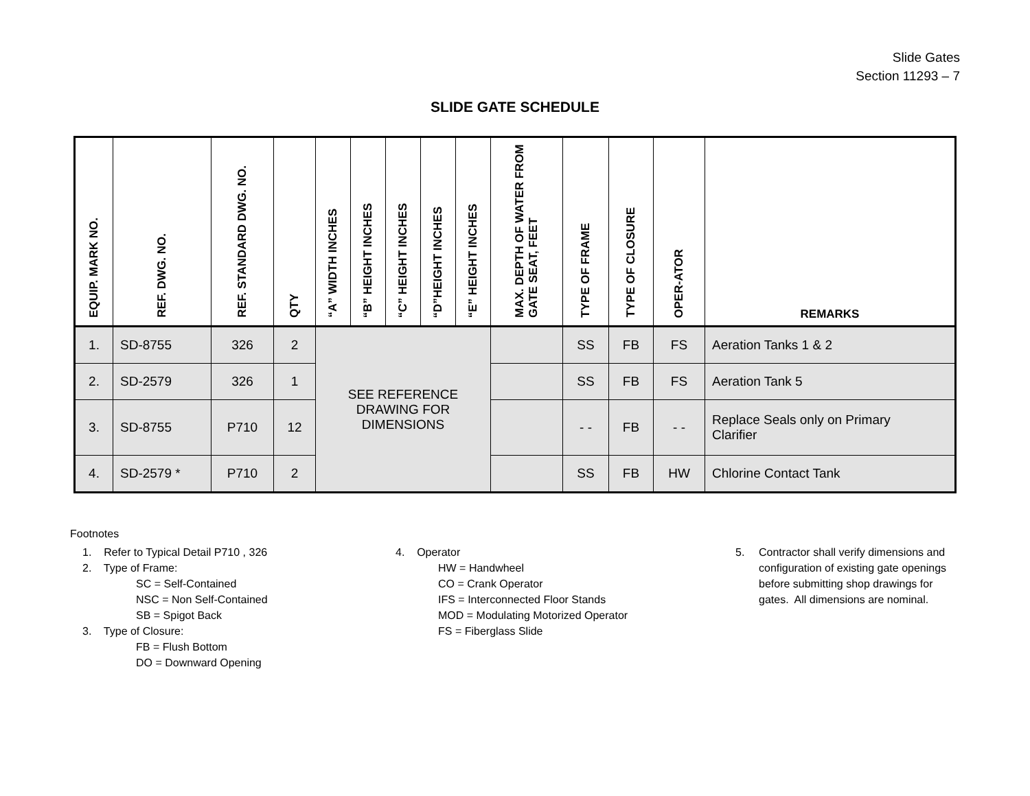Slide Gates
Section 11293 – 7
SLIDE GATE SCHEDULE
| EQUIP. MARK NO. | REF. DWG. NO. | REF. STANDARD DWG. NO. | QTY | “A” WIDTH INCHES | “B” HEIGHT INCHES | “C” HEIGHT INCHES | “D”HEIGHT INCHES | “E” HEIGHT INCHES | MAX. DEPTH OF WATER FROM GATE SEAT, FEET | TYPE OF FRAME | TYPE OF CLOSURE | OPER-ATOR | REMARKS |
| --- | --- | --- | --- | --- | --- | --- | --- | --- | --- | --- | --- | --- | --- |
| 1. | SD-8755 | 326 | 2 | SEE REFERENCE DRAWING FOR DIMENSIONS | | | | | | SS | FB | FS | Aeration Tanks 1 & 2 |
| 2. | SD-2579 | 326 | 1 | | | | | | | SS | FB | FS | Aeration Tank 5 |
| 3. | SD-8755 | P710 | 12 | | | | | | | - - | FB | - - | Replace Seals only on Primary Clarifier |
| 4. | SD-2579 * | P710 | 2 | | | | | | | SS | FB | HW | Chlorine Contact Tank |
Footnotes
1. Refer to Typical Detail P710 , 326
2. Type of Frame:
SC = Self-Contained
NSC = Non Self-Contained
SB = Spigot Back
3. Type of Closure:
FB = Flush Bottom
DO = Downward Opening
4. Operator
HW = Handwheel
CO = Crank Operator
IFS = Interconnected Floor Stands
MOD = Modulating Motorized Operator
FS = Fiberglass Slide
5. Contractor shall verify dimensions and configuration of existing gate openings before submitting shop drawings for gates. All dimensions are nominal.